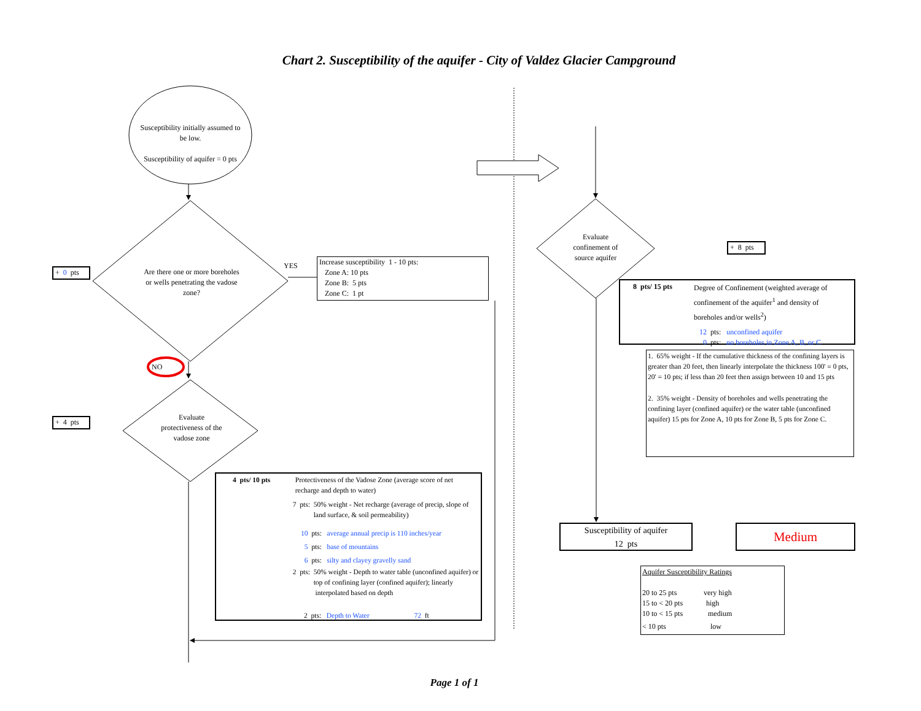Chart 2. Susceptibility of the aquifer - City of Valdez Glacier Campground
Susceptibility initially assumed to be low.
Susceptibility of aquifer = 0 pts
+ 0 pts
Are there one or more boreholes or wells penetrating the vadose zone?
YES
Increase susceptibility 1 - 10 pts:
Zone A: 10 pts
Zone B: 5 pts
Zone C: 1 pt
NO
+ 4 pts
Evaluate protectiveness of the vadose zone
4 pts/ 10 pts Protectiveness of the Vadose Zone (average score of net recharge and depth to water)
7 pts: 50% weight - Net recharge (average of precip, slope of land surface, & soil permeability)
10 pts: average annual precip is 110 inches/year
5 pts: base of mountains
6 pts: silty and clayey gravelly sand
2 pts: 50% weight - Depth to water table (unconfined aquifer) or top of confining layer (confined aquifer); linearly interpolated based on depth
2 pts: Depth to Water 72 ft
Page 1 of 1
Evaluate confinement of source aquifer
+ 8 pts
8 pts/ 15 pts Degree of Confinement (weighted average of confinement of the aquifer<sup>1</sup> and density of boreholes and/or wells<sup>2</sup>)
12 pts: unconfined aquifer
0 pts: no boreholes in Zone A, B, or C
1. 65% weight - If the cumulative thickness of the confining layers is greater than 20 feet, then linearly interpolate the thickness 100' = 0 pts, 20' = 10 pts; if less than 20 feet then assign between 10 and 15 pts
2. 35% weight - Density of boreholes and wells penetrating the confining layer (confined aquifer) or the water table (unconfined aquifer) 15 pts for Zone A, 10 pts for Zone B, 5 pts for Zone C.
Susceptibility of aquifer
12 pts
Medium
Aquifer Susceptibility Ratings
20 to 25 pts very high
15 to < 20 pts high
10 to < 15 pts medium
< 10 pts low